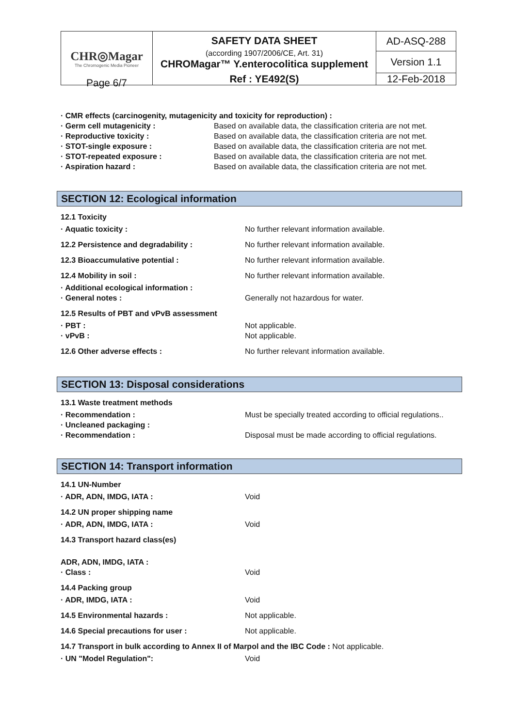| CHR◎Magar The Chromogenic Media Pioneer | SAFETY DATA SHEET (according 1907/2006/CE, Art. 31) CHROMagar™ Y.enterocolitica supplement | AD-ASQ-288 | |
| | | Version 1.1 | |
| | | Ref : YE492(S) | 12-Feb-2018 |
Page 6/7
· CMR effects (carcinogenity, mutagenicity and toxicity for reproduction) :
· Germ cell mutagenicity : Based on available data, the classification criteria are not met.
· Reproductive toxicity : Based on available data, the classification criteria are not met.
· STOT-single exposure : Based on available data, the classification criteria are not met.
· STOT-repeated exposure : Based on available data, the classification criteria are not met.
· Aspiration hazard : Based on available data, the classification criteria are not met.
SECTION 12: Ecological information
12.1 Toxicity
· Aquatic toxicity : No further relevant information available.
12.2 Persistence and degradability : No further relevant information available.
12.3 Bioaccumulative potential : No further relevant information available.
12.4 Mobility in soil : No further relevant information available.
· Additional ecological information :
· General notes : Generally not hazardous for water.
12.5 Results of PBT and vPvB assessment
· PBT : Not applicable.
· vPvB : Not applicable.
12.6 Other adverse effects : No further relevant information available.
SECTION 13: Disposal considerations
13.1 Waste treatment methods
· Recommendation : Must be specially treated according to official regulations..
· Uncleaned packaging :
· Recommendation : Disposal must be made according to official regulations.
SECTION 14: Transport information
14.1 UN-Number
· ADR, ADN, IMDG, IATA : Void
14.2 UN proper shipping name
· ADR, ADN, IMDG, IATA : Void
14.3 Transport hazard class(es)
ADR, ADN, IMDG, IATA :
· Class : Void
14.4 Packing group
· ADR, IMDG, IATA : Void
14.5 Environmental hazards : Not applicable.
14.6 Special precautions for user : Not applicable.
14.7 Transport in bulk according to Annex II of Marpol and the IBC Code : Not applicable.
· UN "Model Regulation": Void